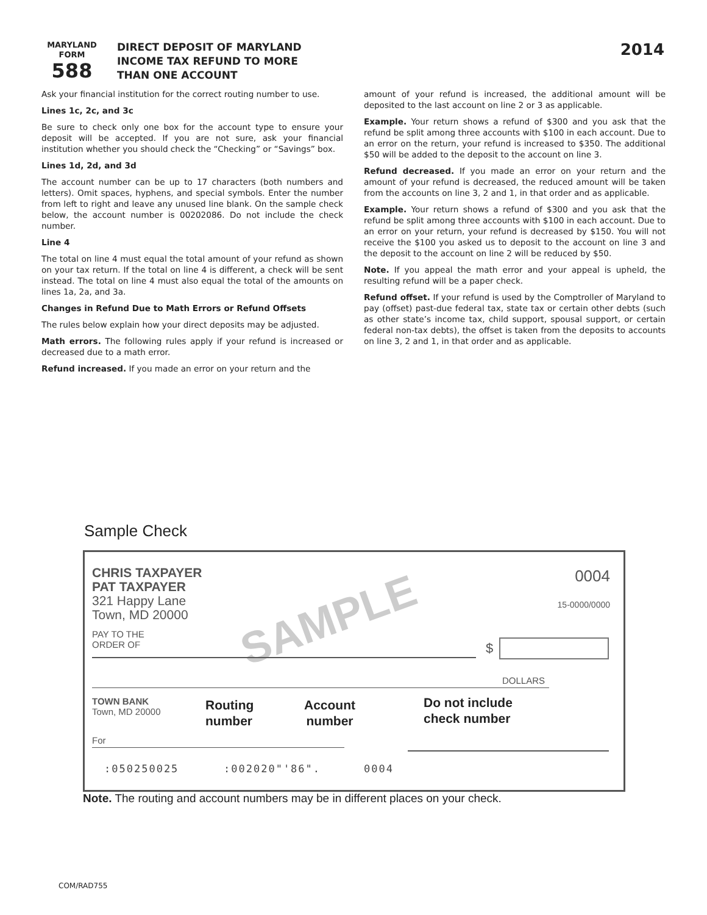MARYLAND
FORM
588
DIRECT DEPOSIT OF MARYLAND
INCOME TAX REFUND TO MORE
THAN ONE ACCOUNT
2014
Ask your financial institution for the correct routing number to use.
Lines 1c, 2c, and 3c
Be sure to check only one box for the account type to ensure your deposit will be accepted. If you are not sure, ask your financial institution whether you should check the “Checking” or “Savings” box.
Lines 1d, 2d, and 3d
The account number can be up to 17 characters (both numbers and letters). Omit spaces, hyphens, and special symbols. Enter the number from left to right and leave any unused line blank. On the sample check below, the account number is 00202086. Do not include the check number.
Line 4
The total on line 4 must equal the total amount of your refund as shown on your tax return. If the total on line 4 is different, a check will be sent instead. The total on line 4 must also equal the total of the amounts on lines 1a, 2a, and 3a.
Changes in Refund Due to Math Errors or Refund Offsets
The rules below explain how your direct deposits may be adjusted.
Math errors. The following rules apply if your refund is increased or decreased due to a math error.
Refund increased. If you made an error on your return and the
amount of your refund is increased, the additional amount will be deposited to the last account on line 2 or 3 as applicable.
Example. Your return shows a refund of $300 and you ask that the refund be split among three accounts with $100 in each account. Due to an error on the return, your refund is increased to $350. The additional $50 will be added to the deposit to the account on line 3.
Refund decreased. If you made an error on your return and the amount of your refund is decreased, the reduced amount will be taken from the accounts on line 3, 2 and 1, in that order and as applicable.
Example. Your return shows a refund of $300 and you ask that the refund be split among three accounts with $100 in each account. Due to an error on your return, your refund is decreased by $150. You will not receive the $100 you asked us to deposit to the account on line 3 and the deposit to the account on line 2 will be reduced by $50.
Note. If you appeal the math error and your appeal is upheld, the resulting refund will be a paper check.
Refund offset. If your refund is used by the Comptroller of Maryland to pay (offset) past-due federal tax, state tax or certain other debts (such as other state’s income tax, child support, spousal support, or certain federal non-tax debts), the offset is taken from the deposits to accounts on line 3, 2 and 1, in that order and as applicable.
Sample Check
SAMPLE
CHRIS TAXPAYER
PAT TAXPAYER
321 Happy Lane
Town, MD 20000
0004
15-0000/0000
PAY TO THE
ORDER OF
$
DOLLARS
TOWN BANK
Town, MD 20000
Routing
number
Account
number
Do not include
check number
For
:050250025 :002020"'86". 0004
Note. The routing and account numbers may be in different places on your check.
COM/RAD755